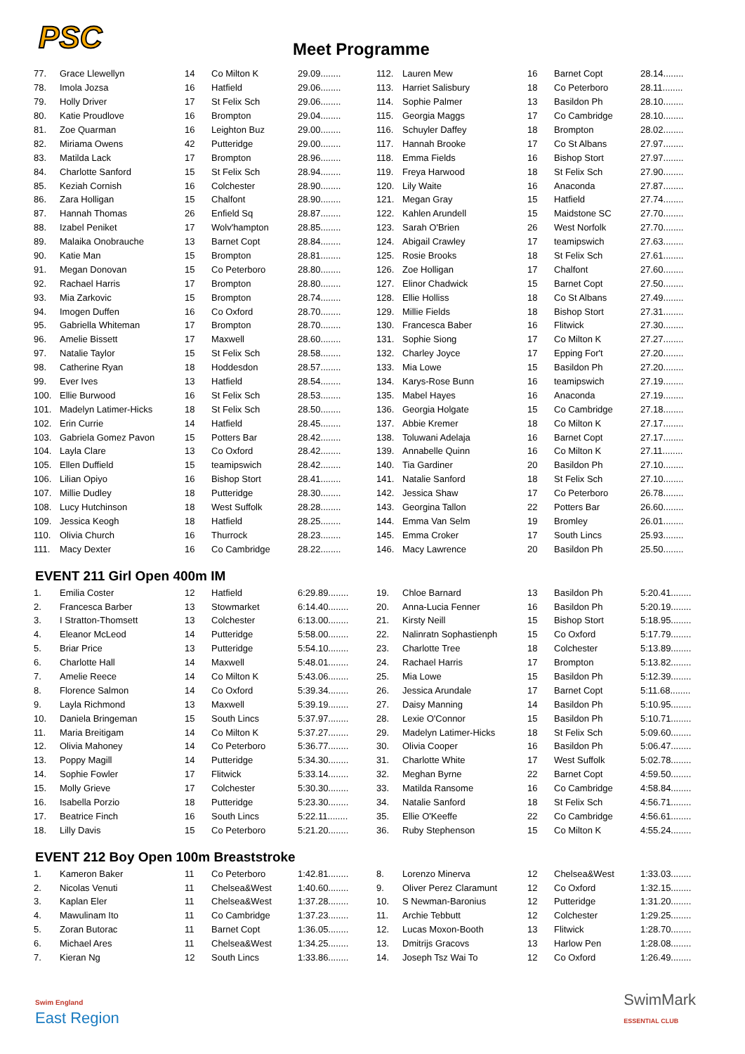PSC Meet Programme
| 77. | Grace Llewellyn | 14 | Co Milton K | 29.09........ |
| 78. | Imola Jozsa | 16 | Hatfield | 29.06........ |
| 79. | Holly Driver | 17 | St Felix Sch | 29.06........ |
| 80. | Katie Proudlove | 16 | Brompton | 29.04........ |
| 81. | Zoe Quarman | 16 | Leighton Buz | 29.00........ |
| 82. | Miriama Owens | 42 | Putteridge | 29.00........ |
| 83. | Matilda Lack | 17 | Brompton | 28.96........ |
| 84. | Charlotte Sanford | 15 | St Felix Sch | 28.94........ |
| 85. | Keziah Cornish | 16 | Colchester | 28.90........ |
| 86. | Zara Holligan | 15 | Chalfont | 28.90........ |
| 87. | Hannah Thomas | 26 | Enfield Sq | 28.87........ |
| 88. | Izabel Peniket | 17 | Wolv'hampton | 28.85........ |
| 89. | Malaika Onobrauche | 13 | Barnet Copt | 28.84........ |
| 90. | Katie Man | 15 | Brompton | 28.81........ |
| 91. | Megan Donovan | 15 | Co Peterboro | 28.80........ |
| 92. | Rachael Harris | 17 | Brompton | 28.80........ |
| 93. | Mia Zarkovic | 15 | Brompton | 28.74........ |
| 94. | Imogen Duffen | 16 | Co Oxford | 28.70........ |
| 95. | Gabriella Whiteman | 17 | Brompton | 28.70........ |
| 96. | Amelie Bissett | 17 | Maxwell | 28.60........ |
| 97. | Natalie Taylor | 15 | St Felix Sch | 28.58........ |
| 98. | Catherine Ryan | 18 | Hoddesdon | 28.57........ |
| 99. | Ever Ives | 13 | Hatfield | 28.54........ |
| 100. | Ellie Burwood | 16 | St Felix Sch | 28.53........ |
| 101. | Madelyn Latimer-Hicks | 18 | St Felix Sch | 28.50........ |
| 102. | Erin Currie | 14 | Hatfield | 28.45........ |
| 103. | Gabriela Gomez Pavon | 15 | Potters Bar | 28.42........ |
| 104. | Layla Clare | 13 | Co Oxford | 28.42........ |
| 105. | Ellen Duffield | 15 | teamipswich | 28.42........ |
| 106. | Lilian Opiyo | 16 | Bishop Stort | 28.41........ |
| 107. | Millie Dudley | 18 | Putteridge | 28.30........ |
| 108. | Lucy Hutchinson | 18 | West Suffolk | 28.28........ |
| 109. | Jessica Keogh | 18 | Hatfield | 28.25........ |
| 110. | Olivia Church | 16 | Thurrock | 28.23........ |
| 111. | Macy Dexter | 16 | Co Cambridge | 28.22........ |
| 112. | Lauren Mew | 16 | Barnet Copt | 28.14........ |
| 113. | Harriet Salisbury | 18 | Co Peterboro | 28.11........ |
| 114. | Sophie Palmer | 13 | Basildon Ph | 28.10........ |
| 115. | Georgia Maggs | 17 | Co Cambridge | 28.10........ |
| 116. | Schuyler Daffey | 18 | Brompton | 28.02........ |
| 117. | Hannah Brooke | 17 | Co St Albans | 27.97........ |
| 118. | Emma Fields | 16 | Bishop Stort | 27.97........ |
| 119. | Freya Harwood | 18 | St Felix Sch | 27.90........ |
| 120. | Lily Waite | 16 | Anaconda | 27.87........ |
| 121. | Megan Gray | 15 | Hatfield | 27.74........ |
| 122. | Kahlen Arundell | 15 | Maidstone SC | 27.70........ |
| 123. | Sarah O'Brien | 26 | West Norfolk | 27.70........ |
| 124. | Abigail Crawley | 17 | teamipswich | 27.63........ |
| 125. | Rosie Brooks | 18 | St Felix Sch | 27.61........ |
| 126. | Zoe Holligan | 17 | Chalfont | 27.60........ |
| 127. | Elinor Chadwick | 15 | Barnet Copt | 27.50........ |
| 128. | Ellie Holliss | 18 | Co St Albans | 27.49........ |
| 129. | Millie Fields | 18 | Bishop Stort | 27.31........ |
| 130. | Francesca Baber | 16 | Flitwick | 27.30........ |
| 131. | Sophie Siong | 17 | Co Milton K | 27.27........ |
| 132. | Charley Joyce | 17 | Epping For't | 27.20........ |
| 133. | Mia Lowe | 15 | Basildon Ph | 27.20........ |
| 134. | Karys-Rose Bunn | 16 | teamipswich | 27.19........ |
| 135. | Mabel Hayes | 16 | Anaconda | 27.19........ |
| 136. | Georgia Holgate | 15 | Co Cambridge | 27.18........ |
| 137. | Abbie Kremer | 18 | Co Milton K | 27.17........ |
| 138. | Toluwani Adelaja | 16 | Barnet Copt | 27.17........ |
| 139. | Annabelle Quinn | 16 | Co Milton K | 27.11........ |
| 140. | Tia Gardiner | 20 | Basildon Ph | 27.10........ |
| 141. | Natalie Sanford | 18 | St Felix Sch | 27.10........ |
| 142. | Jessica Shaw | 17 | Co Peterboro | 26.78........ |
| 143. | Georgina Tallon | 22 | Potters Bar | 26.60........ |
| 144. | Emma Van Selm | 19 | Bromley | 26.01........ |
| 145. | Emma Croker | 17 | South Lincs | 25.93........ |
| 146. | Macy Lawrence | 20 | Basildon Ph | 25.50........ |
EVENT 211 Girl Open 400m IM
| 1. | Emilia Coster | 12 | Hatfield | 6:29.89........ |
| 2. | Francesca Barber | 13 | Stowmarket | 6:14.40........ |
| 3. | I Stratton-Thomsett | 13 | Colchester | 6:13.00........ |
| 4. | Eleanor McLeod | 14 | Putteridge | 5:58.00........ |
| 5. | Briar Price | 13 | Putteridge | 5:54.10........ |
| 6. | Charlotte Hall | 14 | Maxwell | 5:48.01........ |
| 7. | Amelie Reece | 14 | Co Milton K | 5:43.06........ |
| 8. | Florence Salmon | 14 | Co Oxford | 5:39.34........ |
| 9. | Layla Richmond | 13 | Maxwell | 5:39.19........ |
| 10. | Daniela Bringeman | 15 | South Lincs | 5:37.97........ |
| 11. | Maria Breitigam | 14 | Co Milton K | 5:37.27........ |
| 12. | Olivia Mahoney | 14 | Co Peterboro | 5:36.77........ |
| 13. | Poppy Magill | 14 | Putteridge | 5:34.30........ |
| 14. | Sophie Fowler | 17 | Flitwick | 5:33.14........ |
| 15. | Molly Grieve | 17 | Colchester | 5:30.30........ |
| 16. | Isabella Porzio | 18 | Putteridge | 5:23.30........ |
| 17. | Beatrice Finch | 16 | South Lincs | 5:22.11........ |
| 18. | Lilly Davis | 15 | Co Peterboro | 5:21.20........ |
| 19. | Chloe Barnard | 13 | Basildon Ph | 5:20.41........ |
| 20. | Anna-Lucia Fenner | 16 | Basildon Ph | 5:20.19........ |
| 21. | Kirsty Neill | 15 | Bishop Stort | 5:18.95........ |
| 22. | Nalinratn Sophastienph | 15 | Co Oxford | 5:17.79........ |
| 23. | Charlotte Tree | 18 | Colchester | 5:13.89........ |
| 24. | Rachael Harris | 17 | Brompton | 5:13.82........ |
| 25. | Mia Lowe | 15 | Basildon Ph | 5:12.39........ |
| 26. | Jessica Arundale | 17 | Barnet Copt | 5:11.68........ |
| 27. | Daisy Manning | 14 | Basildon Ph | 5:10.95........ |
| 28. | Lexie O'Connor | 15 | Basildon Ph | 5:10.71........ |
| 29. | Madelyn Latimer-Hicks | 18 | St Felix Sch | 5:09.60........ |
| 30. | Olivia Cooper | 16 | Basildon Ph | 5:06.47........ |
| 31. | Charlotte White | 17 | West Suffolk | 5:02.78........ |
| 32. | Meghan Byrne | 22 | Barnet Copt | 4:59.50........ |
| 33. | Matilda Ransome | 16 | Co Cambridge | 4:58.84........ |
| 34. | Natalie Sanford | 18 | St Felix Sch | 4:56.71........ |
| 35. | Ellie O'Keeffe | 22 | Co Cambridge | 4:56.61........ |
| 36. | Ruby Stephenson | 15 | Co Milton K | 4:55.24........ |
EVENT 212 Boy Open 100m Breaststroke
| 1. | Kameron Baker | 11 | Co Peterboro | 1:42.81........ |
| 2. | Nicolas Venuti | 11 | Chelsea&West | 1:40.60........ |
| 3. | Kaplan Eler | 11 | Chelsea&West | 1:37.28........ |
| 4. | Mawulinam Ito | 11 | Co Cambridge | 1:37.23........ |
| 5. | Zoran Butorac | 11 | Barnet Copt | 1:36.05........ |
| 6. | Michael Ares | 11 | Chelsea&West | 1:34.25........ |
| 7. | Kieran Ng | 12 | South Lincs | 1:33.86........ |
| 8. | Lorenzo Minerva | 12 | Chelsea&West | 1:33.03........ |
| 9. | Oliver Perez Claramunt | 12 | Co Oxford | 1:32.15........ |
| 10. | S Newman-Baronius | 12 | Putteridge | 1:31.20........ |
| 11. | Archie Tebbutt | 12 | Colchester | 1:29.25........ |
| 12. | Lucas Moxon-Booth | 13 | Flitwick | 1:28.70........ |
| 13. | Dmitrijs Gracovs | 13 | Harlow Pen | 1:28.08........ |
| 14. | Joseph Tsz Wai To | 12 | Co Oxford | 1:26.49........ |
Swim England
East Region
SwimMark
ESSENTIAL CLUB